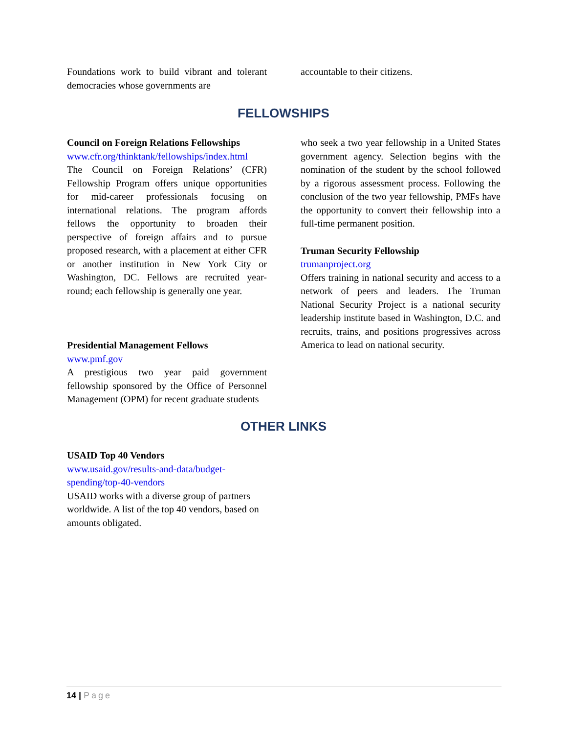Foundations work to build vibrant and tolerant democracies whose governments are
accountable to their citizens.
FELLOWSHIPS
Council on Foreign Relations Fellowships
www.cfr.org/thinktank/fellowships/index.html
The Council on Foreign Relations’ (CFR) Fellowship Program offers unique opportunities for mid-career professionals focusing on international relations. The program affords fellows the opportunity to broaden their perspective of foreign affairs and to pursue proposed research, with a placement at either CFR or another institution in New York City or Washington, DC. Fellows are recruited year-round; each fellowship is generally one year.
Presidential Management Fellows
www.pmf.gov
A prestigious two year paid government fellowship sponsored by the Office of Personnel Management (OPM) for recent graduate students
who seek a two year fellowship in a United States government agency. Selection begins with the nomination of the student by the school followed by a rigorous assessment process. Following the conclusion of the two year fellowship, PMFs have the opportunity to convert their fellowship into a full-time permanent position.
Truman Security Fellowship
trumanproject.org
Offers training in national security and access to a network of peers and leaders. The Truman National Security Project is a national security leadership institute based in Washington, D.C. and recruits, trains, and positions progressives across America to lead on national security.
OTHER LINKS
USAID Top 40 Vendors
www.usaid.gov/results-and-data/budget-spending/top-40-vendors
USAID works with a diverse group of partners worldwide. A list of the top 40 vendors, based on amounts obligated.
14 | Page